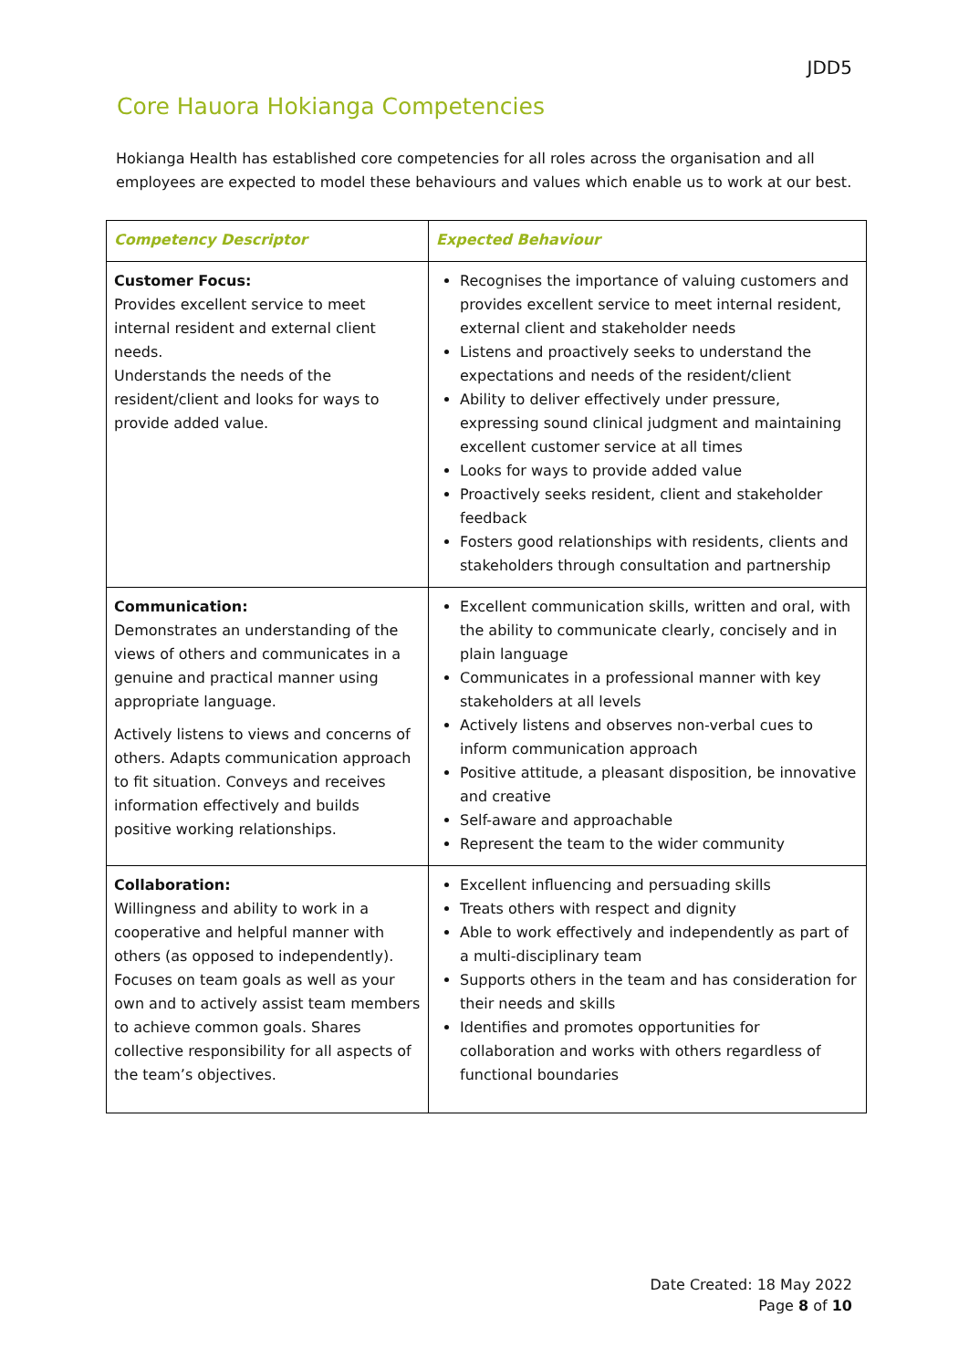JDD5
Core Hauora Hokianga Competencies
Hokianga Health has established core competencies for all roles across the organisation and all employees are expected to model these behaviours and values which enable us to work at our best.
| Competency Descriptor | Expected Behaviour |
| --- | --- |
| Customer Focus: Provides excellent service to meet internal resident and external client needs. Understands the needs of the resident/client and looks for ways to provide added value. | Recognises the importance of valuing customers and provides excellent service to meet internal resident, external client and stakeholder needs Listens and proactively seeks to understand the expectations and needs of the resident/client Ability to deliver effectively under pressure, expressing sound clinical judgment and maintaining excellent customer service at all times Looks for ways to provide added value Proactively seeks resident, client and stakeholder feedback Fosters good relationships with residents, clients and stakeholders through consultation and partnership |
| Communication: Demonstrates an understanding of the views of others and communicates in a genuine and practical manner using appropriate language. Actively listens to views and concerns of others. Adapts communication approach to fit situation. Conveys and receives information effectively and builds positive working relationships. | Excellent communication skills, written and oral, with the ability to communicate clearly, concisely and in plain language Communicates in a professional manner with key stakeholders at all levels Actively listens and observes non-verbal cues to inform communication approach Positive attitude, a pleasant disposition, be innovative and creative Self-aware and approachable Represent the team to the wider community |
| Collaboration: Willingness and ability to work in a cooperative and helpful manner with others (as opposed to independently). Focuses on team goals as well as your own and to actively assist team members to achieve common goals. Shares collective responsibility for all aspects of the team’s objectives. | Excellent influencing and persuading skills Treats others with respect and dignity Able to work effectively and independently as part of a multi-disciplinary team Supports others in the team and has consideration for their needs and skills Identifies and promotes opportunities for collaboration and works with others regardless of functional boundaries |
Date Created: 18 May 2022
Page 8 of 10